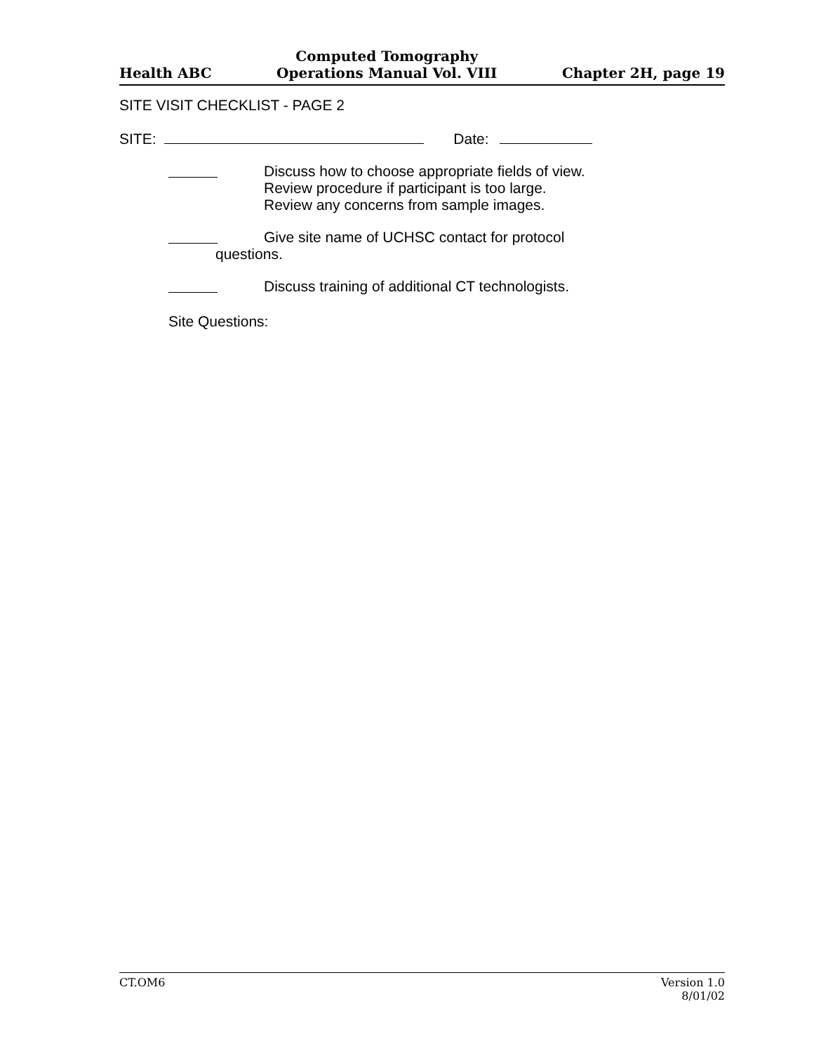Health ABC
Computed Tomography
Operations Manual Vol. VIII
Chapter 2H, page 19
SITE VISIT CHECKLIST - PAGE 2
SITE: Date:
Discuss how to choose appropriate fields of view.
Review procedure if participant is too large.
Review any concerns from sample images.
Give site name of UCHSC contact for protocol
questions.
Discuss training of additional CT technologists.
Site Questions:
CT.OM6 Version 1.0
8/01/02